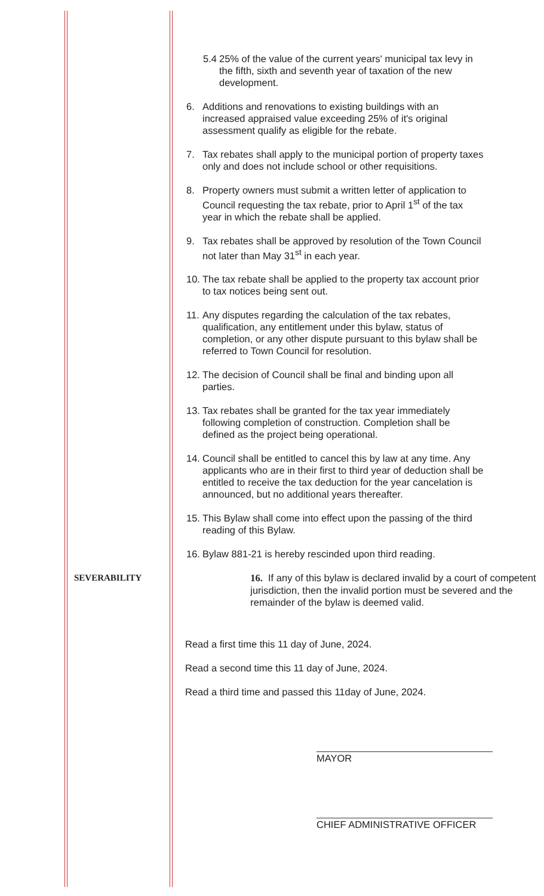5.4
25% of the value of the current years' municipal tax levy in the fifth, sixth and seventh year of taxation of the new development.
6. Additions and renovations to existing buildings with an increased appraised value exceeding 25% of it's original assessment qualify as eligible for the rebate.
7. Tax rebates shall apply to the municipal portion of property taxes only and does not include school or other requisitions.
8. Property owners must submit a written letter of application to Council requesting the tax rebate, prior to April 1<sup>st</sup> of the tax year in which the rebate shall be applied.
9. Tax rebates shall be approved by resolution of the Town Council not later than May 31<sup>st</sup> in each year.
10.
The tax rebate shall be applied to the property tax account prior to tax notices being sent out.
11.
Any disputes regarding the calculation of the tax rebates, qualification, any entitlement under this bylaw, status of completion, or any other dispute pursuant to this bylaw shall be referred to Town Council for resolution.
12.
The decision of Council shall be final and binding upon all parties.
13.
Tax rebates shall be granted for the tax year immediately following completion of construction. Completion shall be defined as the project being operational.
14.
Council shall be entitled to cancel this by law at any time. Any applicants who are in their first to third year of deduction shall be entitled to receive the tax deduction for the year cancelation is announced, but no additional years thereafter.
15.
This Bylaw shall come into effect upon the passing of the third reading of this Bylaw.
16.
Bylaw 881-21 is hereby rescinded upon third reading.
SEVERABILITY 16. If any of this bylaw is declared invalid by a court of competent jurisdiction, then the invalid portion must be severed and the remainder of the bylaw is deemed valid.
Read a first time this 11 day of June, 2024.
Read a second time this 11 day of June, 2024.
Read a third time and passed this 11day of June, 2024.
MAYOR
CHIEF ADMINISTRATIVE OFFICER